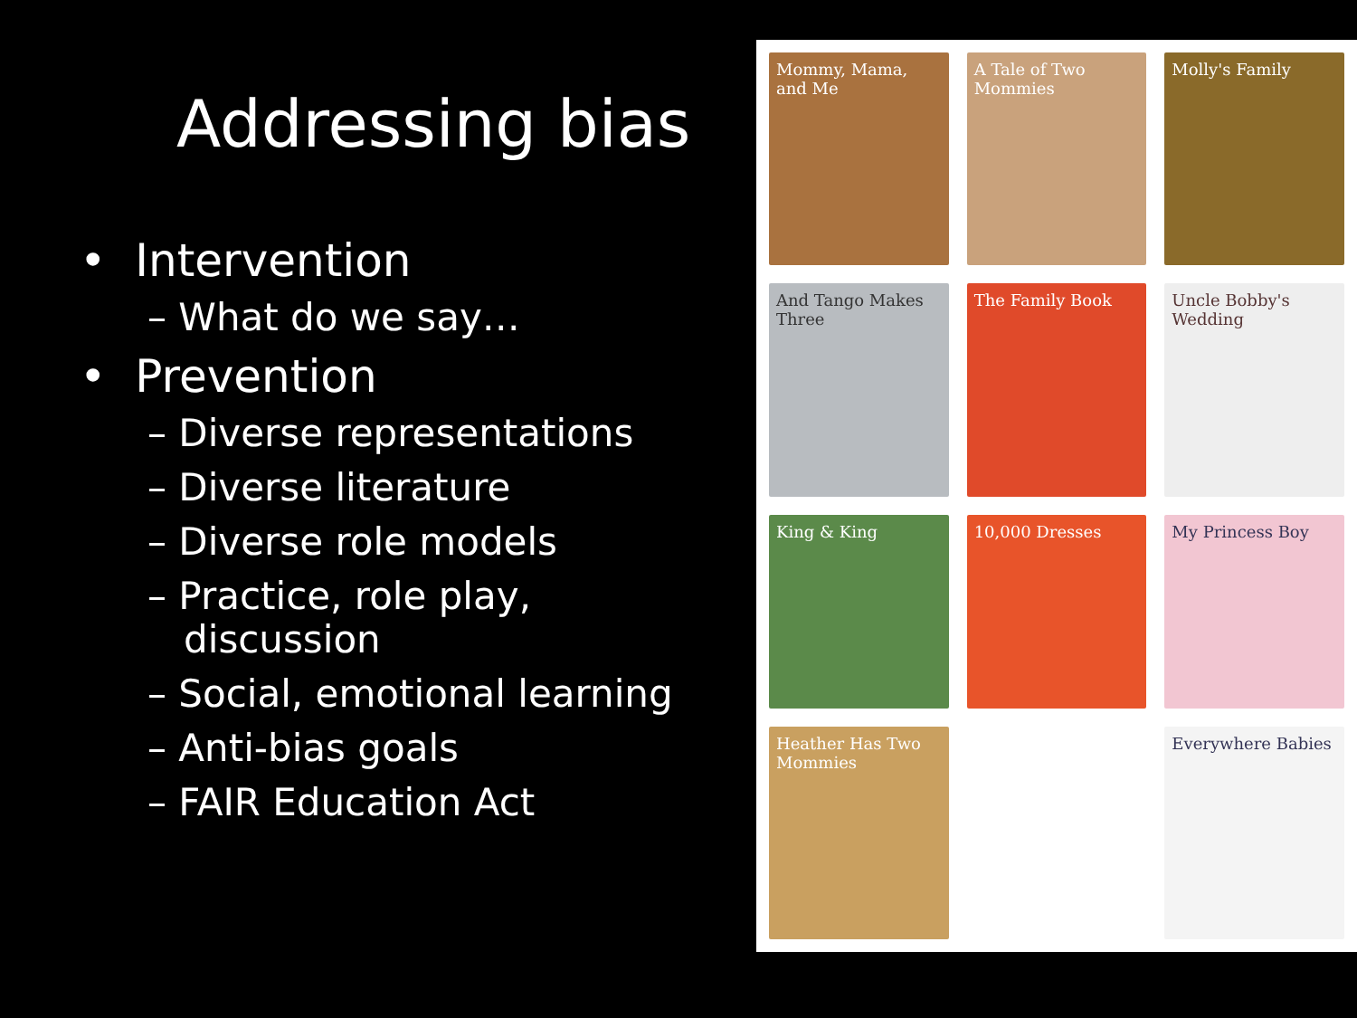Addressing bias
• Intervention
– What do we say…
• Prevention
– Diverse representations
– Diverse literature
– Diverse role models
– Practice, role play,
discussion
– Social, emotional learning
– Anti-bias goals
– FAIR Education Act
Mommy, Mama, and Me
A Tale of Two Mommies
Molly's Family
And Tango Makes Three
The Family Book
Uncle Bobby's Wedding
King & King
10,000 Dresses
My Princess Boy
Heather Has Two Mommies
Everywhere Babies